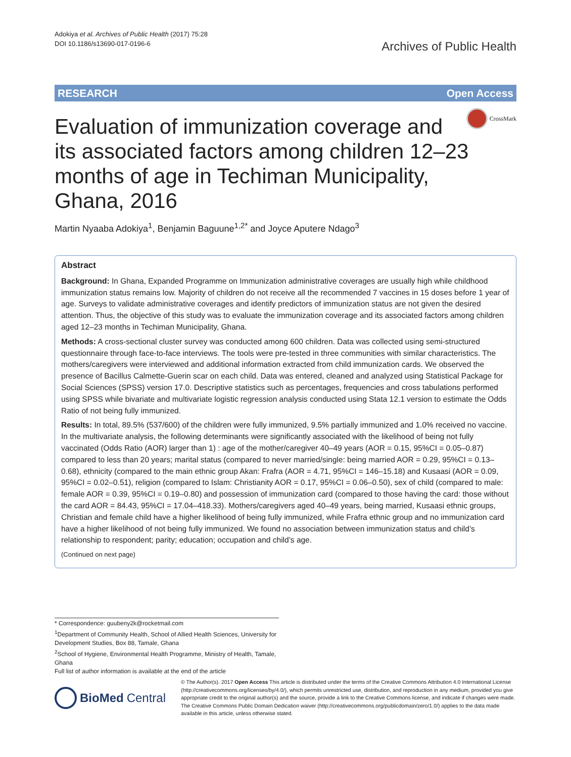Adokiya et al. Archives of Public Health (2017) 75:28
DOI 10.1186/s13690-017-0196-6
Archives of Public Health
RESEARCH Open Access
CrossMark
Evaluation of immunization coverage and its associated factors among children 12–23 months of age in Techiman Municipality, Ghana, 2016
Martin Nyaaba Adokiya<sup>1</sup>, Benjamin Baguune<sup>1,2*</sup> and Joyce Aputere Ndago<sup>3</sup>
Abstract
Background: In Ghana, Expanded Programme on Immunization administrative coverages are usually high while childhood immunization status remains low. Majority of children do not receive all the recommended 7 vaccines in 15 doses before 1 year of age. Surveys to validate administrative coverages and identify predictors of immunization status are not given the desired attention. Thus, the objective of this study was to evaluate the immunization coverage and its associated factors among children aged 12–23 months in Techiman Municipality, Ghana.
Methods: A cross-sectional cluster survey was conducted among 600 children. Data was collected using semi-structured questionnaire through face-to-face interviews. The tools were pre-tested in three communities with similar characteristics. The mothers/caregivers were interviewed and additional information extracted from child immunization cards. We observed the presence of Bacillus Calmette-Guerin scar on each child. Data was entered, cleaned and analyzed using Statistical Package for Social Sciences (SPSS) version 17.0. Descriptive statistics such as percentages, frequencies and cross tabulations performed using SPSS while bivariate and multivariate logistic regression analysis conducted using Stata 12.1 version to estimate the Odds Ratio of not being fully immunized.
Results: In total, 89.5% (537/600) of the children were fully immunized, 9.5% partially immunized and 1.0% received no vaccine. In the multivariate analysis, the following determinants were significantly associated with the likelihood of being not fully vaccinated (Odds Ratio (AOR) larger than 1) : age of the mother/caregiver 40–49 years (AOR = 0.15, 95%CI = 0.05–0.87) compared to less than 20 years; marital status (compared to never married/single: being married AOR = 0.29, 95%CI = 0.13–0.68), ethnicity (compared to the main ethnic group Akan: Frafra (AOR = 4.71, 95%CI = 146–15.18) and Kusaasi (AOR = 0.09, 95%CI = 0.02–0.51), religion (compared to Islam: Christianity AOR = 0.17, 95%CI = 0.06–0.50), sex of child (compared to male: female AOR = 0.39, 95%CI = 0.19–0.80) and possession of immunization card (compared to those having the card: those without the card AOR = 84.43, 95%CI = 17.04–418.33). Mothers/caregivers aged 40–49 years, being married, Kusaasi ethnic groups, Christian and female child have a higher likelihood of being fully immunized, while Frafra ethnic group and no immunization card have a higher likelihood of not being fully immunized. We found no association between immunization status and child’s relationship to respondent; parity; education; occupation and child’s age.
(Continued on next page)
* Correspondence: guubeny2k@rocketmail.com
<sup>1</sup> Department of Community Health, School of Allied Health Sciences, University for Development Studies, Box 88, Tamale, Ghana
<sup>2</sup> School of Hygiene, Environmental Health Programme, Ministry of Health, Tamale, Ghana
Full list of author information is available at the end of the article
BioMed Central
© The Author(s). 2017 Open Access This article is distributed under the terms of the Creative Commons Attribution 4.0 International License (http://creativecommons.org/licenses/by/4.0/), which permits unrestricted use, distribution, and reproduction in any medium, provided you give appropriate credit to the original author(s) and the source, provide a link to the Creative Commons license, and indicate if changes were made. The Creative Commons Public Domain Dedication waiver (http://creativecommons.org/publicdomain/zero/1.0/) applies to the data made available in this article, unless otherwise stated.